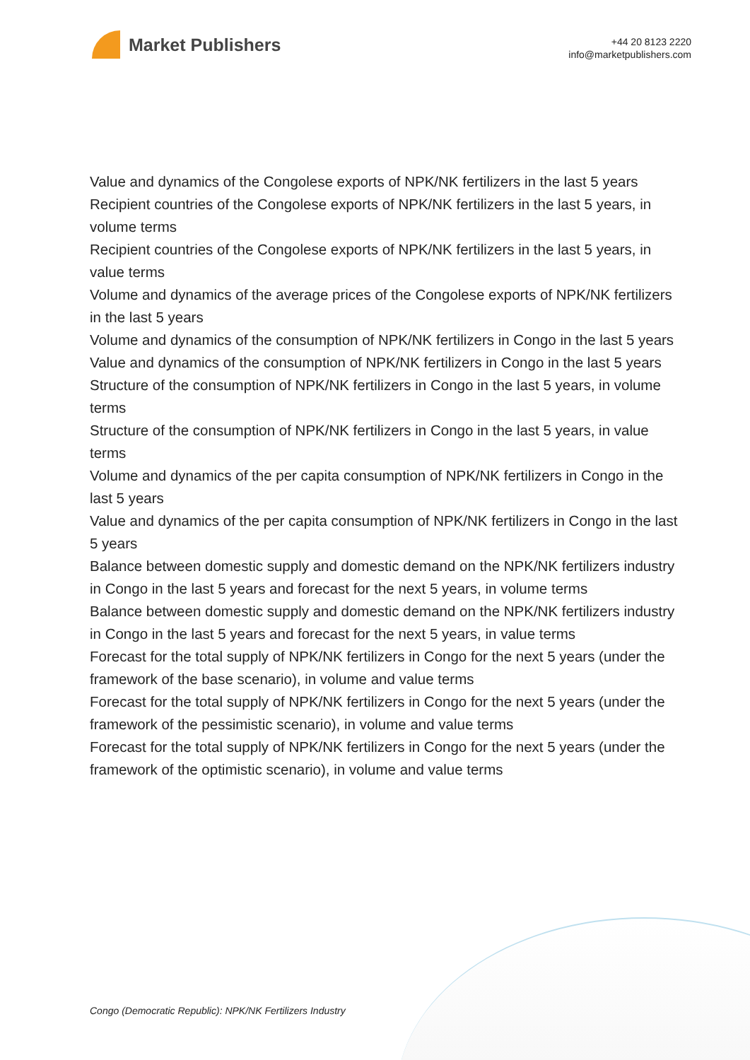Market Publishers
+44 20 8123 2220
info@marketpublishers.com
Value and dynamics of the Congolese exports of NPK/NK fertilizers in the last 5 years
Recipient countries of the Congolese exports of NPK/NK fertilizers in the last 5 years, in volume terms
Recipient countries of the Congolese exports of NPK/NK fertilizers in the last 5 years, in value terms
Volume and dynamics of the average prices of the Congolese exports of NPK/NK fertilizers in the last 5 years
Volume and dynamics of the consumption of NPK/NK fertilizers in Congo in the last 5 years
Value and dynamics of the consumption of NPK/NK fertilizers in Congo in the last 5 years
Structure of the consumption of NPK/NK fertilizers in Congo in the last 5 years, in volume terms
Structure of the consumption of NPK/NK fertilizers in Congo in the last 5 years, in value terms
Volume and dynamics of the per capita consumption of NPK/NK fertilizers in Congo in the last 5 years
Value and dynamics of the per capita consumption of NPK/NK fertilizers in Congo in the last 5 years
Balance between domestic supply and domestic demand on the NPK/NK fertilizers industry in Congo in the last 5 years and forecast for the next 5 years, in volume terms
Balance between domestic supply and domestic demand on the NPK/NK fertilizers industry in Congo in the last 5 years and forecast for the next 5 years, in value terms
Forecast for the total supply of NPK/NK fertilizers in Congo for the next 5 years (under the framework of the base scenario), in volume and value terms
Forecast for the total supply of NPK/NK fertilizers in Congo for the next 5 years (under the framework of the pessimistic scenario), in volume and value terms
Forecast for the total supply of NPK/NK fertilizers in Congo for the next 5 years (under the framework of the optimistic scenario), in volume and value terms
Congo (Democratic Republic): NPK/NK Fertilizers Industry